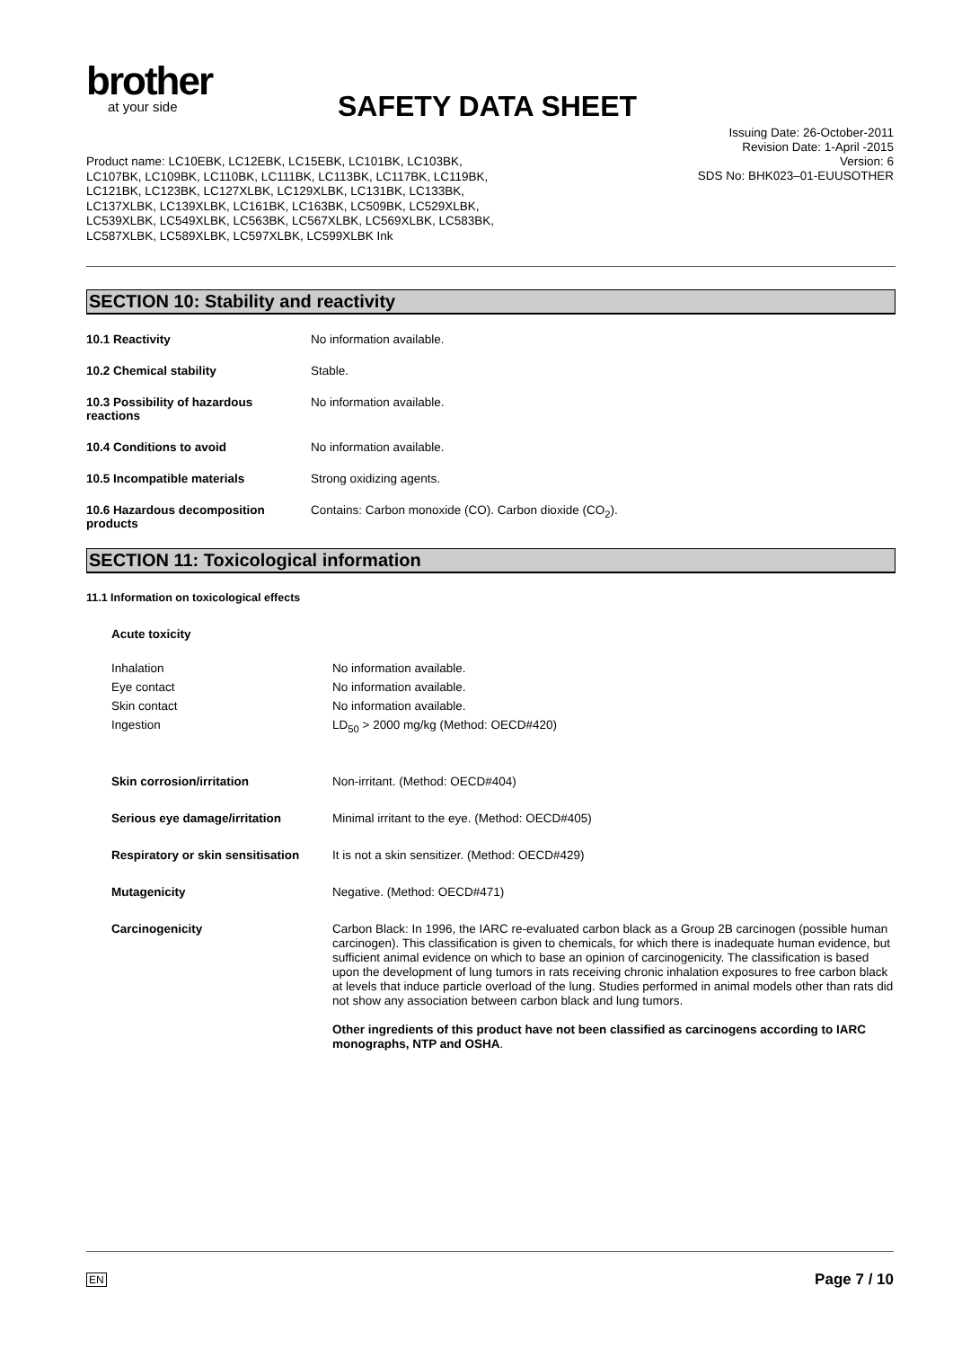brother
at your side
SAFETY DATA SHEET
Issuing Date: 26-October-2011
Revision Date: 1-April -2015
Version: 6
SDS No: BHK023–01-EUUSOTHER
Product name: LC10EBK, LC12EBK, LC15EBK, LC101BK, LC103BK, LC107BK, LC109BK, LC110BK, LC111BK, LC113BK, LC117BK, LC119BK, LC121BK, LC123BK, LC127XLBK, LC129XLBK, LC131BK, LC133BK, LC137XLBK, LC139XLBK, LC161BK, LC163BK, LC509BK, LC529XLBK, LC539XLBK, LC549XLBK, LC563BK, LC567XLBK, LC569XLBK, LC583BK, LC587XLBK, LC589XLBK, LC597XLBK, LC599XLBK Ink
SECTION 10: Stability and reactivity
10.1 Reactivity No information available.
10.2 Chemical stability Stable.
10.3 Possibility of hazardous
reactions
No information available.
10.4 Conditions to avoid No information available.
10.5 Incompatible materials Strong oxidizing agents.
10.6 Hazardous decomposition
products
Contains: Carbon monoxide (CO). Carbon dioxide (CO<sub>2</sub>).
SECTION 11: Toxicological information
11.1 Information on toxicological effects
Acute toxicity
Inhalation
Eye contact
Skin contact
Ingestion
No information available.
No information available.
No information available.
LD<sub>50</sub> > 2000 mg/kg (Method: OECD#420)
Skin corrosion/irritation Non-irritant. (Method: OECD#404)
Serious eye damage/irritation Minimal irritant to the eye. (Method: OECD#405)
Respiratory or skin sensitisation
It is not a skin sensitizer. (Method: OECD#429)
Mutagenicity Negative. (Method: OECD#471)
Carcinogenicity
Carbon Black: In 1996, the IARC re-evaluated carbon black as a Group 2B carcinogen (possible human carcinogen). This classification is given to chemicals, for which there is inadequate human evidence, but sufficient animal evidence on which to base an opinion of carcinogenicity. The classification is based upon the development of lung tumors in rats receiving chronic inhalation exposures to free carbon black at levels that induce particle overload of the lung. Studies performed in animal models other than rats did not show any association between carbon black and lung tumors.
Other ingredients of this product have not been classified as carcinogens according to IARC monographs, NTP and OSHA.
EN Page 7 / 10